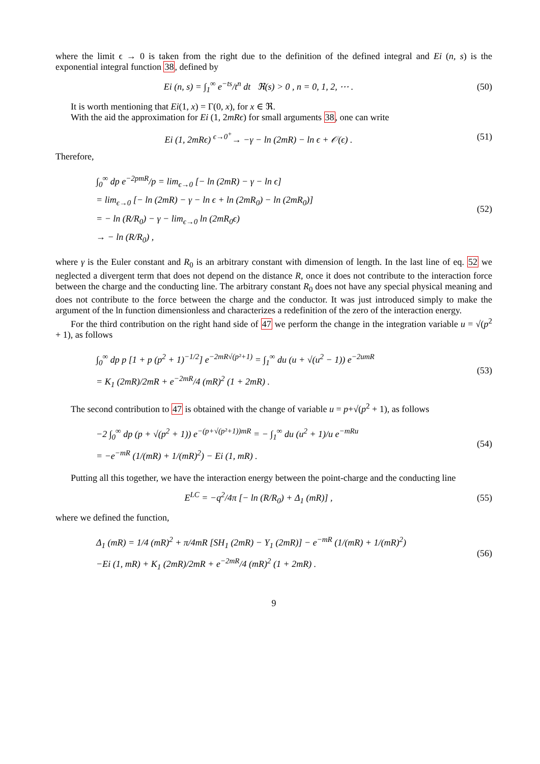where the limit ϵ → 0 is taken from the right due to the definition of the defined integral and Ei (n, s) is the exponential integral function 38, defined by
Ei (n, s) = ∫<sub>1</sub><sup>∞</sup> e<sup>−ts</sup>/t<sup>n</sup> dt ℜ(s) > 0 , n = 0, 1, 2, ⋯ .
(50)
It is worth mentioning that Ei(1, x) = Γ(0, x), for x ∈ ℜ.
With the aid the approximation for Ei (1, 2mRϵ) for small arguments 38, one can write
Ei (1, 2mRϵ) <sup>ϵ→0<sup>+</sup></sup>→ −γ − ln (2mR) − ln ϵ + 𝒪(ϵ) .
(51)
Therefore,
∫<sub>0</sub><sup>∞</sup> dp e<sup>−2pmR</sup>/p = lim<sub>ϵ→0</sub> [− ln (2mR) − γ − ln ϵ]
= lim<sub>ϵ→0</sub> [− ln (2mR) − γ − ln ϵ + ln (2mR<sub>0</sub>) − ln (2mR<sub>0</sub>)]
= − ln (R/R<sub>0</sub>) − γ − lim<sub>ϵ→0</sub> ln (2mR<sub>0</sub>ϵ)
→ − ln (R/R<sub>0</sub>) ,
(52)
where γ is the Euler constant and R<sub>0</sub> is an arbitrary constant with dimension of length. In the last line of eq. 52 we neglected a divergent term that does not depend on the distance R, once it does not contribute to the interaction force between the charge and the conducting line. The arbitrary constant R<sub>0</sub> does not have any special physical meaning and does not contribute to the force between the charge and the conductor. It was just introduced simply to make the argument of the ln function dimensionless and characterizes a redefinition of the zero of the interaction energy.
For the third contribution on the right hand side of 47 we perform the change in the integration variable u = √(p<sup>2</sup> + 1), as follows
∫<sub>0</sub><sup>∞</sup> dp p [1 + p (p<sup>2</sup> + 1)<sup>−1/2</sup>] e<sup>−2mR√(p²+1)</sup> = ∫<sub>1</sub><sup>∞</sup> du (u + √(u<sup>2</sup> − 1)) e<sup>−2umR</sup>
= K<sub>1</sub> (2mR)/2mR + e<sup>−2mR</sup>/4 (mR)<sup>2</sup> (1 + 2mR) .
(53)
The second contribution to 47 is obtained with the change of variable u = p+√(p<sup>2</sup> + 1), as follows
−2 ∫<sub>0</sub><sup>∞</sup> dp (p + √(p<sup>2</sup> + 1)) e<sup>−(p+√(p²+1))mR</sup> = − ∫<sub>1</sub><sup>∞</sup> du (u<sup>2</sup> + 1)/u e<sup>−mRu</sup>
= −e<sup>−mR</sup> (1/(mR) + 1/(mR)<sup>2</sup>) − Ei (1, mR) .
(54)
Putting all this together, we have the interaction energy between the point-charge and the conducting line
E<sup>LC</sup> = −q<sup>2</sup>/4π [− ln (R/R<sub>0</sub>) + Δ<sub>1</sub> (mR)] ,
(55)
where we defined the function,
Δ<sub>1</sub> (mR) = 1/4 (mR)<sup>2</sup> + π/4mR [SH<sub>1</sub> (2mR) − Y<sub>1</sub> (2mR)] − e<sup>−mR</sup> (1/(mR) + 1/(mR)<sup>2</sup>)
−Ei (1, mR) + K<sub>1</sub> (2mR)/2mR + e<sup>−2mR</sup>/4 (mR)<sup>2</sup> (1 + 2mR) .
(56)
9